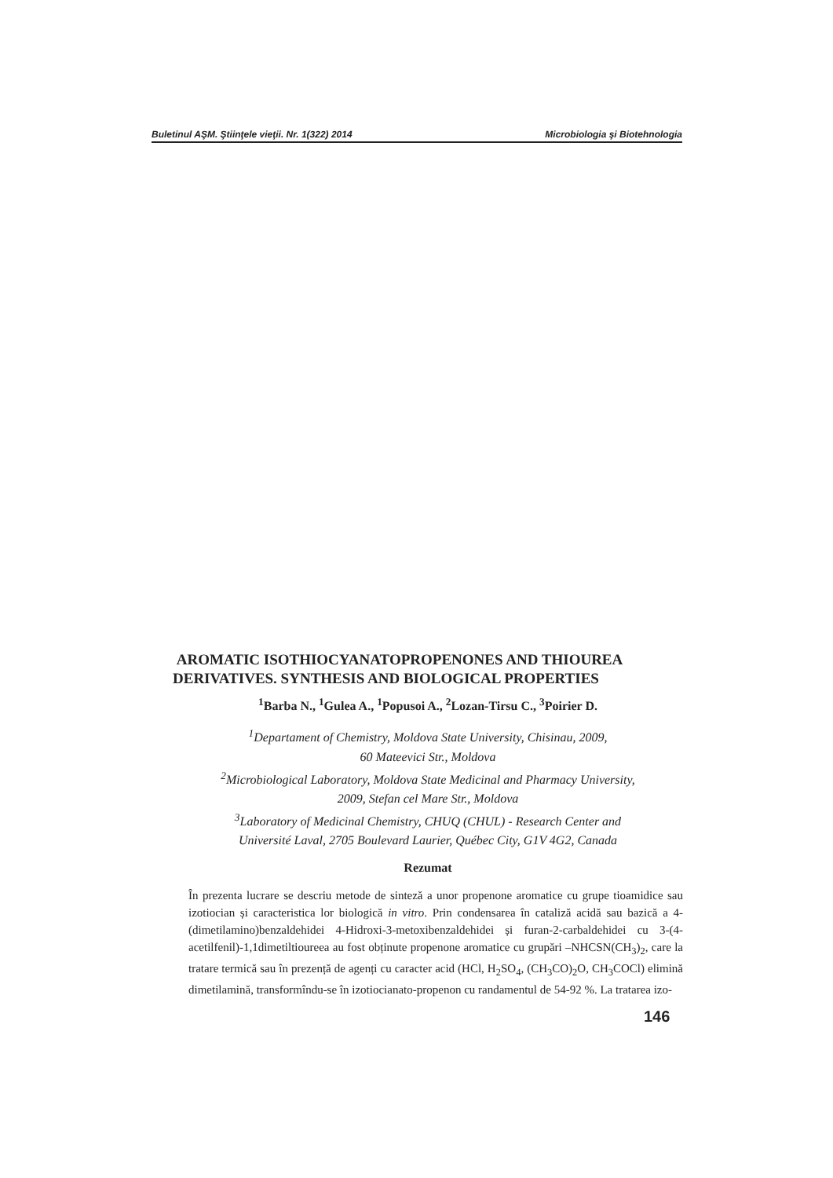Buletinul AŞM. Ştiinţele vieţii. Nr. 1(322) 2014 Microbiologia şi Biotehnologia
AROMATIC ISOTHIOCYANATOPROPENONES AND THIOUREA DERIVATIVES. SYNTHESIS AND BIOLOGICAL PROPERTIES
<sup>1</sup> Barba N., <sup>1</sup>Gulea A., <sup>1</sup>Popusoi A., <sup>2</sup>Lozan-Tirsu C., <sup>3</sup>Poirier D.
<sup>1</sup> Departament of Chemistry, Moldova State University, Chisinau, 2009,
60 Mateevici Str., Moldova
<sup>2</sup> Microbiological Laboratory, Moldova State Medicinal and Pharmacy University,
2009, Stefan cel Mare Str., Moldova
<sup>3</sup> Laboratory of Medicinal Chemistry, CHUQ (CHUL) - Research Center and
Université Laval, 2705 Boulevard Laurier, Québec City, G1V 4G2, Canada
Rezumat
În prezenta lucrare se descriu metode de sinteză a unor propenone aromatice cu grupe tioamidice sau izotiocian și caracteristica lor biologică in vitro. Prin condensarea în cataliză acidă sau bazică a 4-(dimetilamino)benzaldehidei 4-Hidroxi-3-metoxibenzaldehidei și furan-2-carbaldehidei cu 3-(4-acetilfenil)-1,1dimetiltioureea au fost obținute propenone aromatice cu grupări –NHCSN(CH<sub>3</sub>)<sub>2</sub>, care la tratare termică sau în prezență de agenți cu caracter acid (HCl, H<sub>2</sub>SO<sub>4</sub>, (CH<sub>3</sub>CO)<sub>2</sub>O, CH<sub>3</sub>COCl) elimină dimetilamină, transformîndu-se în izotiocianato-propenon cu randamentul de 54-92 %. La tratarea izo-
146